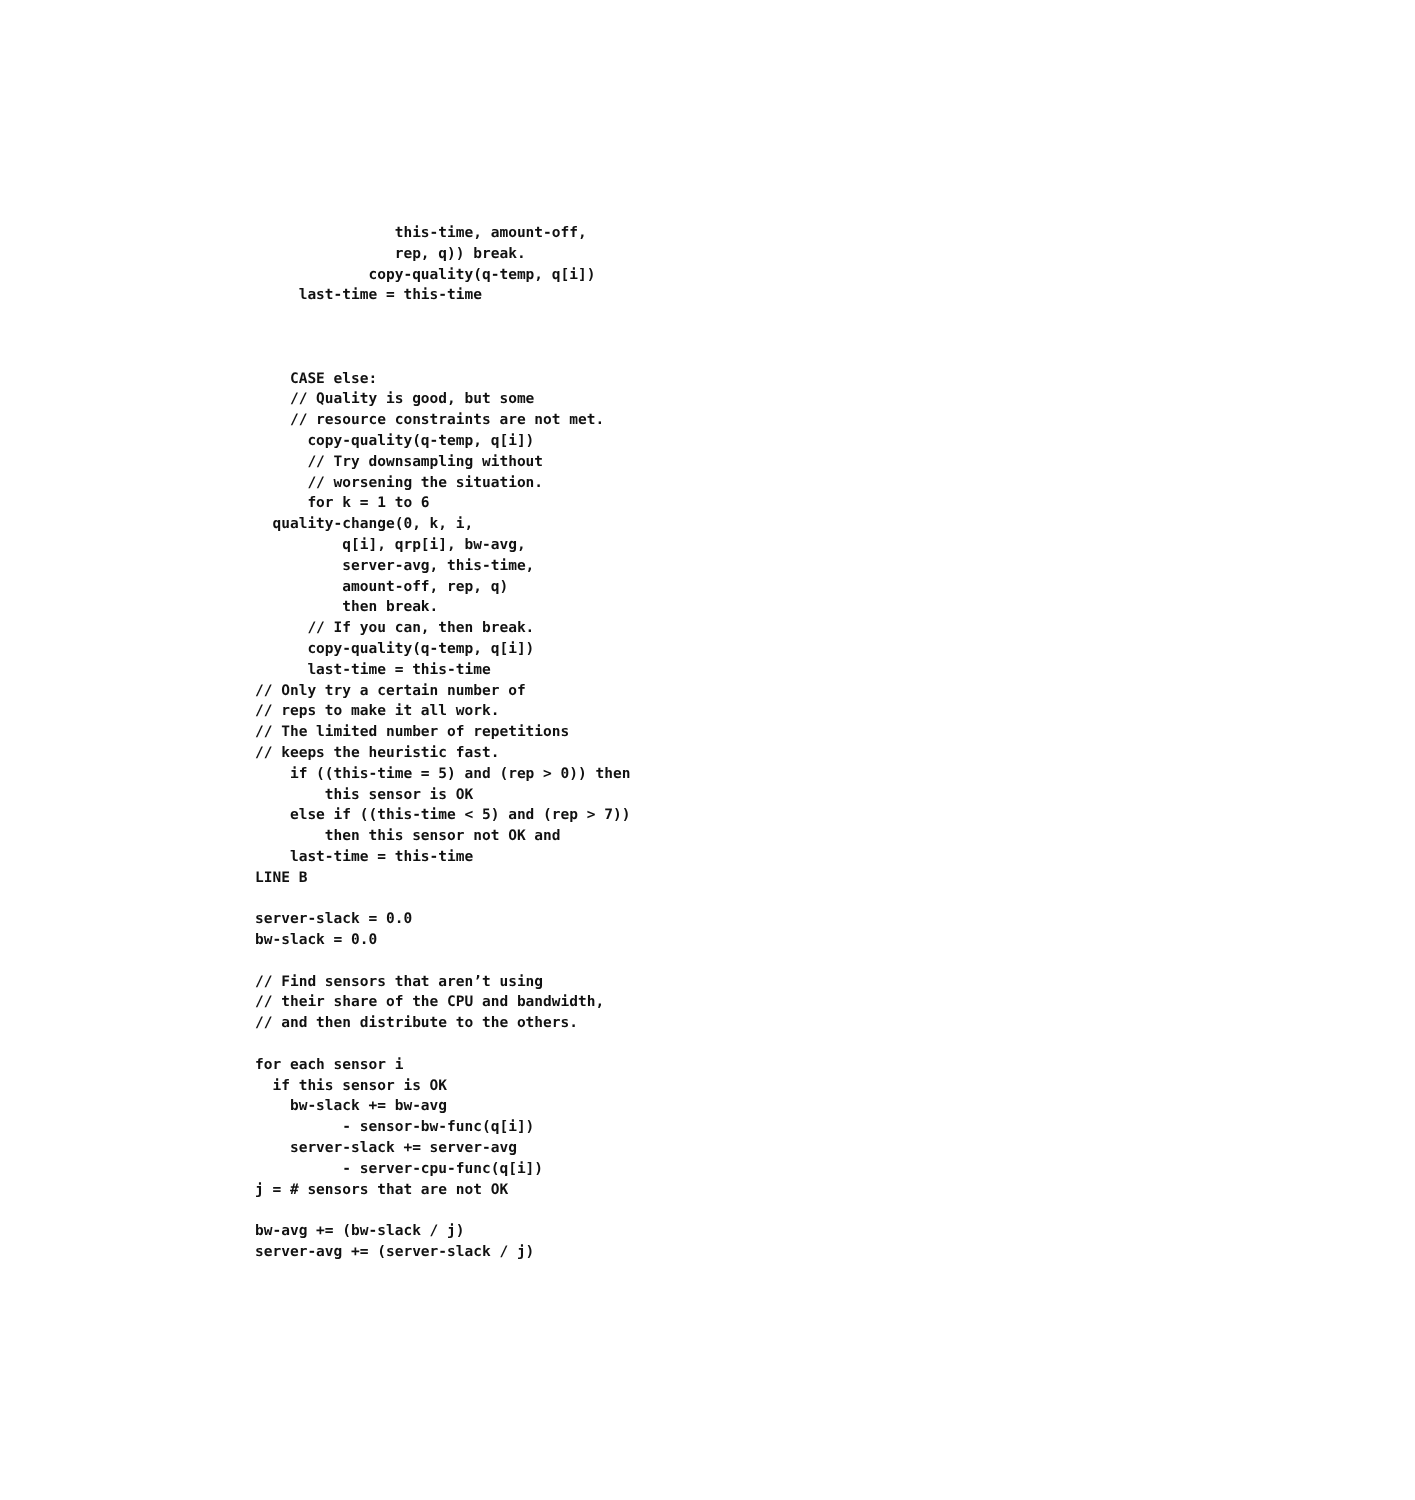this-time, amount-off,
                rep, q)) break.
             copy-quality(q-temp, q[i])
     last-time = this-time



    CASE else:
    // Quality is good, but some
    // resource constraints are not met.
      copy-quality(q-temp, q[i])
      // Try downsampling without
      // worsening the situation.
      for k = 1 to 6
  quality-change(0, k, i,
          q[i], qrp[i], bw-avg,
          server-avg, this-time,
          amount-off, rep, q)
          then break.
      // If you can, then break.
      copy-quality(q-temp, q[i])
      last-time = this-time
// Only try a certain number of
// reps to make it all work.
// The limited number of repetitions
// keeps the heuristic fast.
    if ((this-time = 5) and (rep > 0)) then
        this sensor is OK
    else if ((this-time < 5) and (rep > 7))
        then this sensor not OK and
    last-time = this-time
LINE B

server-slack = 0.0
bw-slack = 0.0

// Find sensors that aren’t using
// their share of the CPU and bandwidth,
// and then distribute to the others.

for each sensor i
  if this sensor is OK
    bw-slack += bw-avg
          - sensor-bw-func(q[i])
    server-slack += server-avg
          - server-cpu-func(q[i])
j = # sensors that are not OK

bw-avg += (bw-slack / j)
server-avg += (server-slack / j)